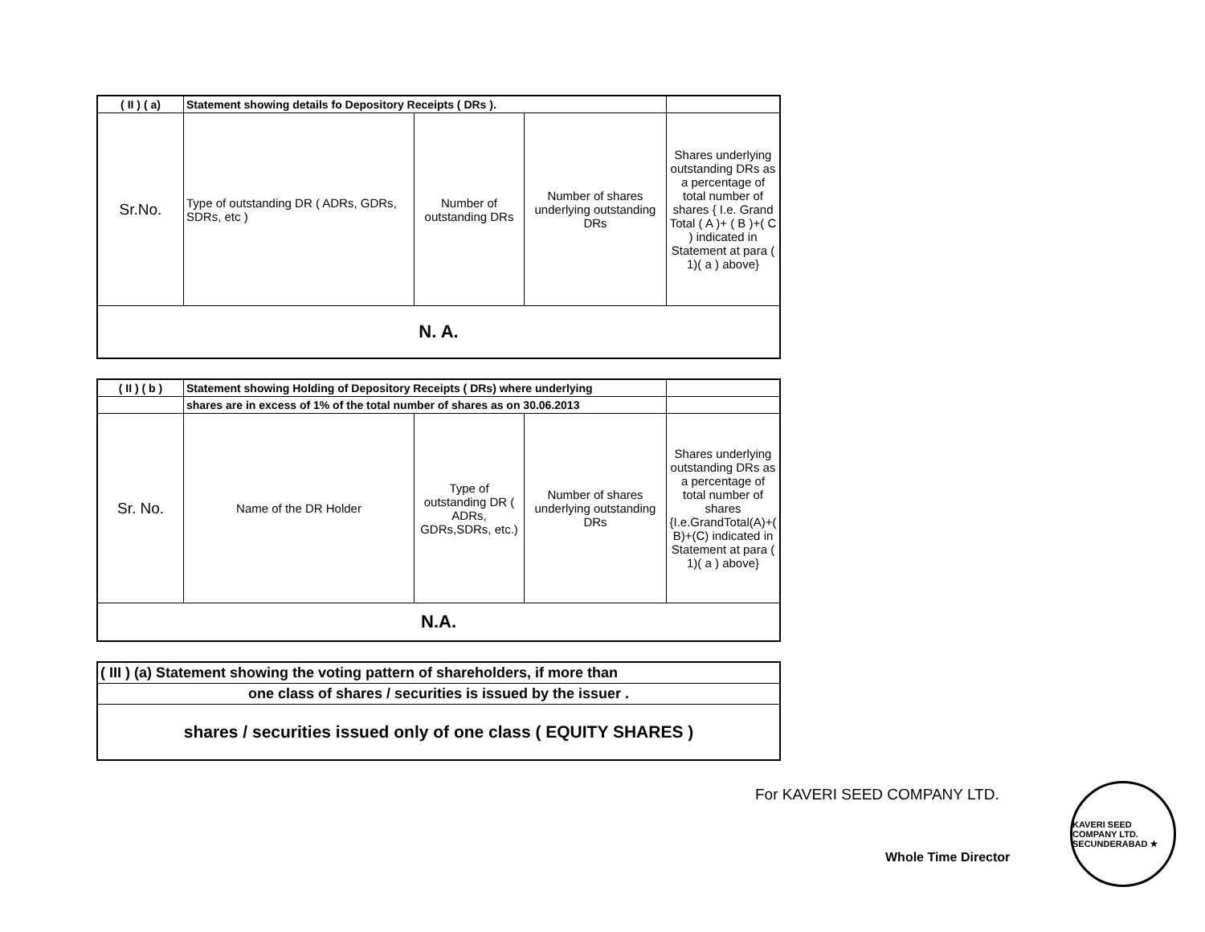| ( II ) ( a) | Statement showing details fo Depository Receipts ( DRs ). | | | |
| Sr.No. | Type of outstanding DR ( ADRs, GDRs, SDRs, etc ) | Number of outstanding DRs | Number of shares underlying outstanding DRs | Shares underlying outstanding DRs as a percentage of total number of shares { I.e. Grand Total ( A )+ ( B )+( C ) indicated in Statement at para ( 1)( a ) above} |
| N. A. | | | | |
| ( II ) ( b ) | Statement showing Holding of Depository Receipts ( DRs) where underlying | | | |
| | shares are in excess of 1% of the total number of shares as on 30.06.2013 | | | |
| Sr. No. | Name of the DR Holder | Type of outstanding DR ( ADRs, GDRs,SDRs, etc.) | Number of shares underlying outstanding DRs | Shares underlying outstanding DRs as a percentage of total number of shares {I.e.GrandTotal(A)+( B)+(C) indicated in Statement at para ( 1)( a ) above} |
| N.A. | | | | |
| ( III ) (a) Statement showing the voting pattern of shareholders, if more than |
| one class of shares / securities is issued by the issuer . |
| shares / securities issued only of one class ( EQUITY SHARES ) |
For KAVERI SEED COMPANY LTD.
Whole Time Director
KAVERI SEED COMPANY LTD. SECUNDERABAD ★